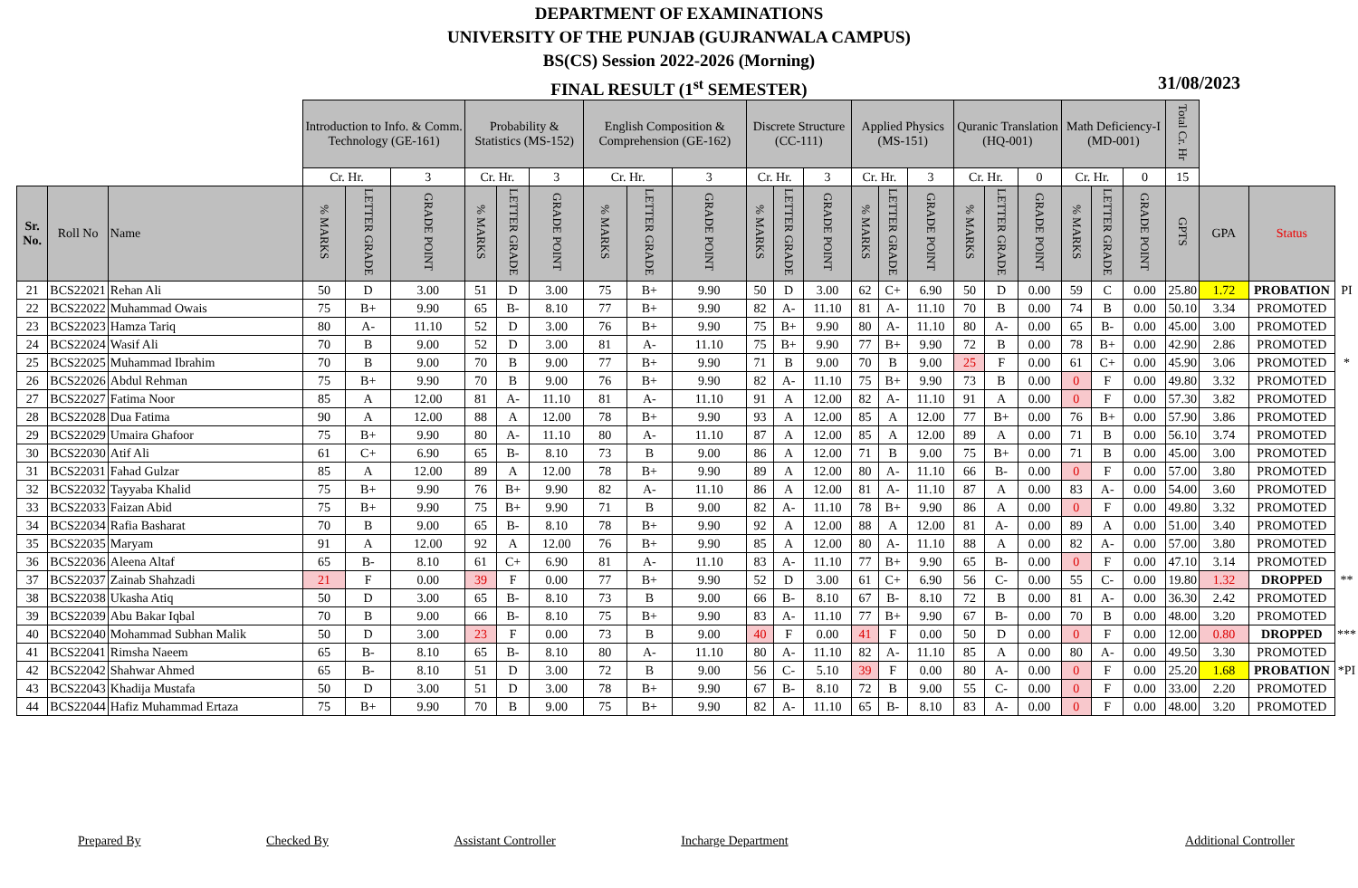DEPARTMENT OF EXAMINATIONS
UNIVERSITY OF THE PUNJAB (GUJRANWALA CAMPUS)
BS(CS) Session 2022-2026 (Morning)
FINAL RESULT (1<sup>st</sup> SEMESTER)
31/08/2023
| | | | Introduction to Info. & Comm. Technology (GE-161) | | | Probability & Statistics (MS-152) | | | English Composition & Comprehension (GE-162) | | | Discrete Structure (CC-111) | | | Applied Physics (MS-151) | | | Quranic Translation (HQ-001) | | | Math Deficiency-I (MD-001) | | | Total Cr. Hr | | | |
| | | | Cr. Hr. | | 3 | Cr. Hr. | | 3 | Cr. Hr. | | 3 | Cr. Hr. | | 3 | Cr. Hr. | | 3 | Cr. Hr. | | 0 | Cr. Hr. | | 0 | 15 | | | |
| Sr. No. | Roll No | Name | % MARKS | LETTER GRADE | GRADE POINT | % MARKS | LETTER GRADE | GRADE POINT | % MARKS | LETTER GRADE | GRADE POINT | % MARKS | LETTER GRADE | GRADE POINT | % MARKS | LETTER GRADE | GRADE POINT | % MARKS | LETTER GRADE | GRADE POINT | % MARKS | LETTER GRADE | GRADE POINT | GPTS | GPA | Status | |
| 21 | BCS22021 | Rehan Ali | 50 | D | 3.00 | 51 | D | 3.00 | 75 | B+ | 9.90 | 50 | D | 3.00 | 62 | C+ | 6.90 | 50 | D | 0.00 | 59 | C | 0.00 | 25.80 | 1.72 | PROBATION | PI |
| 22 | BCS22022 | Muhammad Owais | 75 | B+ | 9.90 | 65 | B- | 8.10 | 77 | B+ | 9.90 | 82 | A- | 11.10 | 81 | A- | 11.10 | 70 | B | 0.00 | 74 | B | 0.00 | 50.10 | 3.34 | PROMOTED | |
| 23 | BCS22023 | Hamza Tariq | 80 | A- | 11.10 | 52 | D | 3.00 | 76 | B+ | 9.90 | 75 | B+ | 9.90 | 80 | A- | 11.10 | 80 | A- | 0.00 | 65 | B- | 0.00 | 45.00 | 3.00 | PROMOTED | |
| 24 | BCS22024 | Wasif Ali | 70 | B | 9.00 | 52 | D | 3.00 | 81 | A- | 11.10 | 75 | B+ | 9.90 | 77 | B+ | 9.90 | 72 | B | 0.00 | 78 | B+ | 0.00 | 42.90 | 2.86 | PROMOTED | |
| 25 | BCS22025 | Muhammad Ibrahim | 70 | B | 9.00 | 70 | B | 9.00 | 77 | B+ | 9.90 | 71 | B | 9.00 | 70 | B | 9.00 | 25 | F | 0.00 | 61 | C+ | 0.00 | 45.90 | 3.06 | PROMOTED | * |
| 26 | BCS22026 | Abdul Rehman | 75 | B+ | 9.90 | 70 | B | 9.00 | 76 | B+ | 9.90 | 82 | A- | 11.10 | 75 | B+ | 9.90 | 73 | B | 0.00 | 0 | F | 0.00 | 49.80 | 3.32 | PROMOTED | |
| 27 | BCS22027 | Fatima Noor | 85 | A | 12.00 | 81 | A- | 11.10 | 81 | A- | 11.10 | 91 | A | 12.00 | 82 | A- | 11.10 | 91 | A | 0.00 | 0 | F | 0.00 | 57.30 | 3.82 | PROMOTED | |
| 28 | BCS22028 | Dua Fatima | 90 | A | 12.00 | 88 | A | 12.00 | 78 | B+ | 9.90 | 93 | A | 12.00 | 85 | A | 12.00 | 77 | B+ | 0.00 | 76 | B+ | 0.00 | 57.90 | 3.86 | PROMOTED | |
| 29 | BCS22029 | Umaira Ghafoor | 75 | B+ | 9.90 | 80 | A- | 11.10 | 80 | A- | 11.10 | 87 | A | 12.00 | 85 | A | 12.00 | 89 | A | 0.00 | 71 | B | 0.00 | 56.10 | 3.74 | PROMOTED | |
| 30 | BCS22030 | Atif Ali | 61 | C+ | 6.90 | 65 | B- | 8.10 | 73 | B | 9.00 | 86 | A | 12.00 | 71 | B | 9.00 | 75 | B+ | 0.00 | 71 | B | 0.00 | 45.00 | 3.00 | PROMOTED | |
| 31 | BCS22031 | Fahad Gulzar | 85 | A | 12.00 | 89 | A | 12.00 | 78 | B+ | 9.90 | 89 | A | 12.00 | 80 | A- | 11.10 | 66 | B- | 0.00 | 0 | F | 0.00 | 57.00 | 3.80 | PROMOTED | |
| 32 | BCS22032 | Tayyaba Khalid | 75 | B+ | 9.90 | 76 | B+ | 9.90 | 82 | A- | 11.10 | 86 | A | 12.00 | 81 | A- | 11.10 | 87 | A | 0.00 | 83 | A- | 0.00 | 54.00 | 3.60 | PROMOTED | |
| 33 | BCS22033 | Faizan Abid | 75 | B+ | 9.90 | 75 | B+ | 9.90 | 71 | B | 9.00 | 82 | A- | 11.10 | 78 | B+ | 9.90 | 86 | A | 0.00 | 0 | F | 0.00 | 49.80 | 3.32 | PROMOTED | |
| 34 | BCS22034 | Rafia Basharat | 70 | B | 9.00 | 65 | B- | 8.10 | 78 | B+ | 9.90 | 92 | A | 12.00 | 88 | A | 12.00 | 81 | A- | 0.00 | 89 | A | 0.00 | 51.00 | 3.40 | PROMOTED | |
| 35 | BCS22035 | Maryam | 91 | A | 12.00 | 92 | A | 12.00 | 76 | B+ | 9.90 | 85 | A | 12.00 | 80 | A- | 11.10 | 88 | A | 0.00 | 82 | A- | 0.00 | 57.00 | 3.80 | PROMOTED | |
| 36 | BCS22036 | Aleena Altaf | 65 | B- | 8.10 | 61 | C+ | 6.90 | 81 | A- | 11.10 | 83 | A- | 11.10 | 77 | B+ | 9.90 | 65 | B- | 0.00 | 0 | F | 0.00 | 47.10 | 3.14 | PROMOTED | |
| 37 | BCS22037 | Zainab Shahzadi | 21 | F | 0.00 | 39 | F | 0.00 | 77 | B+ | 9.90 | 52 | D | 3.00 | 61 | C+ | 6.90 | 56 | C- | 0.00 | 55 | C- | 0.00 | 19.80 | 1.32 | DROPPED | ** |
| 38 | BCS22038 | Ukasha Atiq | 50 | D | 3.00 | 65 | B- | 8.10 | 73 | B | 9.00 | 66 | B- | 8.10 | 67 | B- | 8.10 | 72 | B | 0.00 | 81 | A- | 0.00 | 36.30 | 2.42 | PROMOTED | |
| 39 | BCS22039 | Abu Bakar Iqbal | 70 | B | 9.00 | 66 | B- | 8.10 | 75 | B+ | 9.90 | 83 | A- | 11.10 | 77 | B+ | 9.90 | 67 | B- | 0.00 | 70 | B | 0.00 | 48.00 | 3.20 | PROMOTED | |
| 40 | BCS22040 | Mohammad Subhan Malik | 50 | D | 3.00 | 23 | F | 0.00 | 73 | B | 9.00 | 40 | F | 0.00 | 41 | F | 0.00 | 50 | D | 0.00 | 0 | F | 0.00 | 12.00 | 0.80 | DROPPED | *** |
| 41 | BCS22041 | Rimsha Naeem | 65 | B- | 8.10 | 65 | B- | 8.10 | 80 | A- | 11.10 | 80 | A- | 11.10 | 82 | A- | 11.10 | 85 | A | 0.00 | 80 | A- | 0.00 | 49.50 | 3.30 | PROMOTED | |
| 42 | BCS22042 | Shahwar Ahmed | 65 | B- | 8.10 | 51 | D | 3.00 | 72 | B | 9.00 | 56 | C- | 5.10 | 39 | F | 0.00 | 80 | A- | 0.00 | 0 | F | 0.00 | 25.20 | 1.68 | PROBATION | *PI |
| 43 | BCS22043 | Khadija Mustafa | 50 | D | 3.00 | 51 | D | 3.00 | 78 | B+ | 9.90 | 67 | B- | 8.10 | 72 | B | 9.00 | 55 | C- | 0.00 | 0 | F | 0.00 | 33.00 | 2.20 | PROMOTED | |
| 44 | BCS22044 | Hafiz Muhammad Ertaza | 75 | B+ | 9.90 | 70 | B | 9.00 | 75 | B+ | 9.90 | 82 | A- | 11.10 | 65 | B- | 8.10 | 83 | A- | 0.00 | 0 | F | 0.00 | 48.00 | 3.20 | PROMOTED | |
Prepared By Checked By Assistant Controller Incharge Department Additional Controller